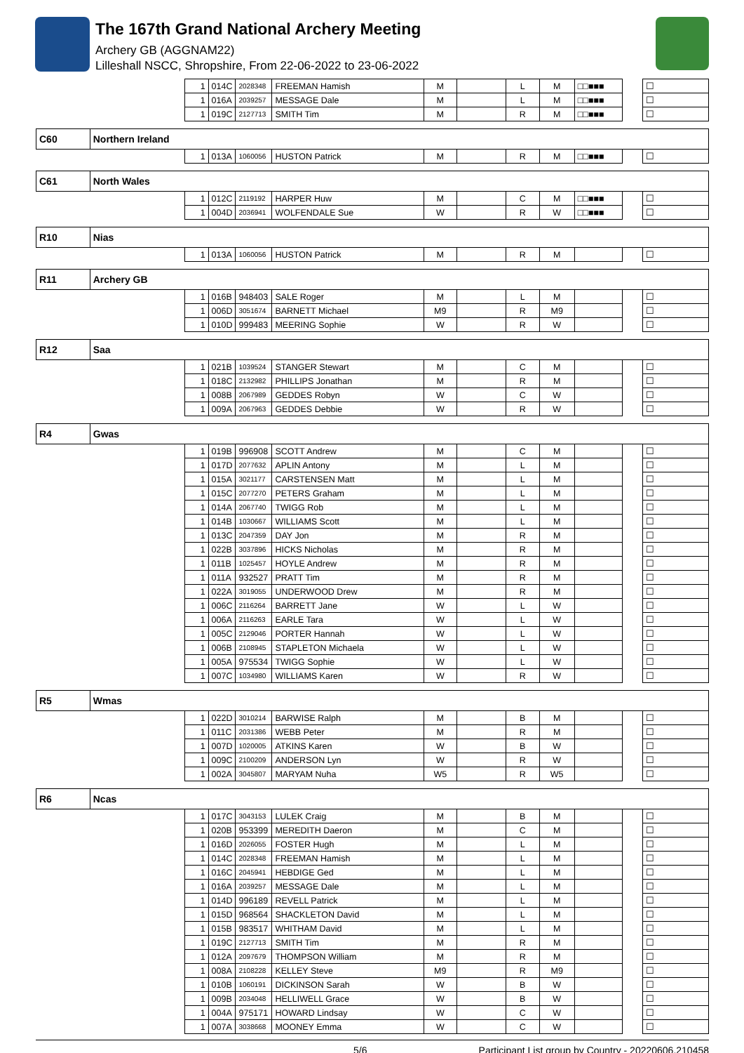The 167th Grand National Archery Meeting
Archery GB (AGGNAM22)
Lilleshall NSCC, Shropshire, From 22-06-2022 to 23-06-2022
| | | 1 | 014C | 2028348 | FREEMAN Hamish | M | | L | M | □□■■■ | | ☐ |
| | | 1 | 016A | 2039257 | MESSAGE Dale | M | | L | M | □□■■■ | | ☐ |
| | | 1 | 019C | 2127713 | SMITH Tim | M | | R | M | □□■■■ | | ☐ |
| C60 | Northern Ireland | | | | | | | | | | | |
| | | 1 | 013A | 1060056 | HUSTON Patrick | M | | R | M | □□■■■ | | ☐ |
| C61 | North Wales | | | | | | | | | | | |
| | | 1 | 012C | 2119192 | HARPER Huw | M | | C | M | □□■■■ | | ☐ |
| | | 1 | 004D | 2036941 | WOLFENDALE Sue | W | | R | W | □□■■■ | | ☐ |
| R10 | Nias | | | | | | | | | | | |
| | | 1 | 013A | 1060056 | HUSTON Patrick | M | | R | M | | | ☐ |
| R11 | Archery GB | | | | | | | | | | | |
| | | 1 | 016B | 948403 | SALE Roger | M | | L | M | | | ☐ |
| | | 1 | 006D | 3051674 | BARNETT Michael | M9 | | R | M9 | | | ☐ |
| | | 1 | 010D | 999483 | MEERING Sophie | W | | R | W | | | ☐ |
| R12 | Saa | | | | | | | | | | | |
| | | 1 | 021B | 1039524 | STANGER Stewart | M | | C | M | | | ☐ |
| | | 1 | 018C | 2132982 | PHILLIPS Jonathan | M | | R | M | | | ☐ |
| | | 1 | 008B | 2067989 | GEDDES Robyn | W | | C | W | | | ☐ |
| | | 1 | 009A | 2067963 | GEDDES Debbie | W | | R | W | | | ☐ |
| R4 | Gwas | | | | | | | | | | | |
| | | 1 | 019B | 996908 | SCOTT Andrew | M | | C | M | | | ☐ |
| | | 1 | 017D | 2077632 | APLIN Antony | M | | L | M | | | ☐ |
| | | 1 | 015A | 3021177 | CARSTENSEN Matt | M | | L | M | | | ☐ |
| | | 1 | 015C | 2077270 | PETERS Graham | M | | L | M | | | ☐ |
| | | 1 | 014A | 2067740 | TWIGG Rob | M | | L | M | | | ☐ |
| | | 1 | 014B | 1030667 | WILLIAMS Scott | M | | L | M | | | ☐ |
| | | 1 | 013C | 2047359 | DAY Jon | M | | R | M | | | ☐ |
| | | 1 | 022B | 3037896 | HICKS Nicholas | M | | R | M | | | ☐ |
| | | 1 | 011B | 1025457 | HOYLE Andrew | M | | R | M | | | ☐ |
| | | 1 | 011A | 932527 | PRATT Tim | M | | R | M | | | ☐ |
| | | 1 | 022A | 3019055 | UNDERWOOD Drew | M | | R | M | | | ☐ |
| | | 1 | 006C | 2116264 | BARRETT Jane | W | | L | W | | | ☐ |
| | | 1 | 006A | 2116263 | EARLE Tara | W | | L | W | | | ☐ |
| | | 1 | 005C | 2129046 | PORTER Hannah | W | | L | W | | | ☐ |
| | | 1 | 006B | 2108945 | STAPLETON Michaela | W | | L | W | | | ☐ |
| | | 1 | 005A | 975534 | TWIGG Sophie | W | | L | W | | | ☐ |
| | | 1 | 007C | 1034980 | WILLIAMS Karen | W | | R | W | | | ☐ |
| R5 | Wmas | | | | | | | | | | | |
| | | 1 | 022D | 3010214 | BARWISE Ralph | M | | B | M | | | ☐ |
| | | 1 | 011C | 2031386 | WEBB Peter | M | | R | M | | | ☐ |
| | | 1 | 007D | 1020005 | ATKINS Karen | W | | B | W | | | ☐ |
| | | 1 | 009C | 2100209 | ANDERSON Lyn | W | | R | W | | | ☐ |
| | | 1 | 002A | 3045807 | MARYAM Nuha | W5 | | R | W5 | | | ☐ |
| R6 | Ncas | | | | | | | | | | | |
| | | 1 | 017C | 3043153 | LULEK Craig | M | | B | M | | | ☐ |
| | | 1 | 020B | 953399 | MEREDITH Daeron | M | | C | M | | | ☐ |
| | | 1 | 016D | 2026055 | FOSTER Hugh | M | | L | M | | | ☐ |
| | | 1 | 014C | 2028348 | FREEMAN Hamish | M | | L | M | | | ☐ |
| | | 1 | 016C | 2045941 | HEBDIGE Ged | M | | L | M | | | ☐ |
| | | 1 | 016A | 2039257 | MESSAGE Dale | M | | L | M | | | ☐ |
| | | 1 | 014D | 996189 | REVELL Patrick | M | | L | M | | | ☐ |
| | | 1 | 015D | 968564 | SHACKLETON David | M | | L | M | | | ☐ |
| | | 1 | 015B | 983517 | WHITHAM David | M | | L | M | | | ☐ |
| | | 1 | 019C | 2127713 | SMITH Tim | M | | R | M | | | ☐ |
| | | 1 | 012A | 2097679 | THOMPSON William | M | | R | M | | | ☐ |
| | | 1 | 008A | 2108228 | KELLEY Steve | M9 | | R | M9 | | | ☐ |
| | | 1 | 010B | 1060191 | DICKINSON Sarah | W | | B | W | | | ☐ |
| | | 1 | 009B | 2034048 | HELLIWELL Grace | W | | B | W | | | ☐ |
| | | 1 | 004A | 975171 | HOWARD Lindsay | W | | C | W | | | ☐ |
| | | 1 | 007A | 3038668 | MOONEY Emma | W | | C | W | | | ☐ |
5/6 Participant List group by Country - 20220606.210458